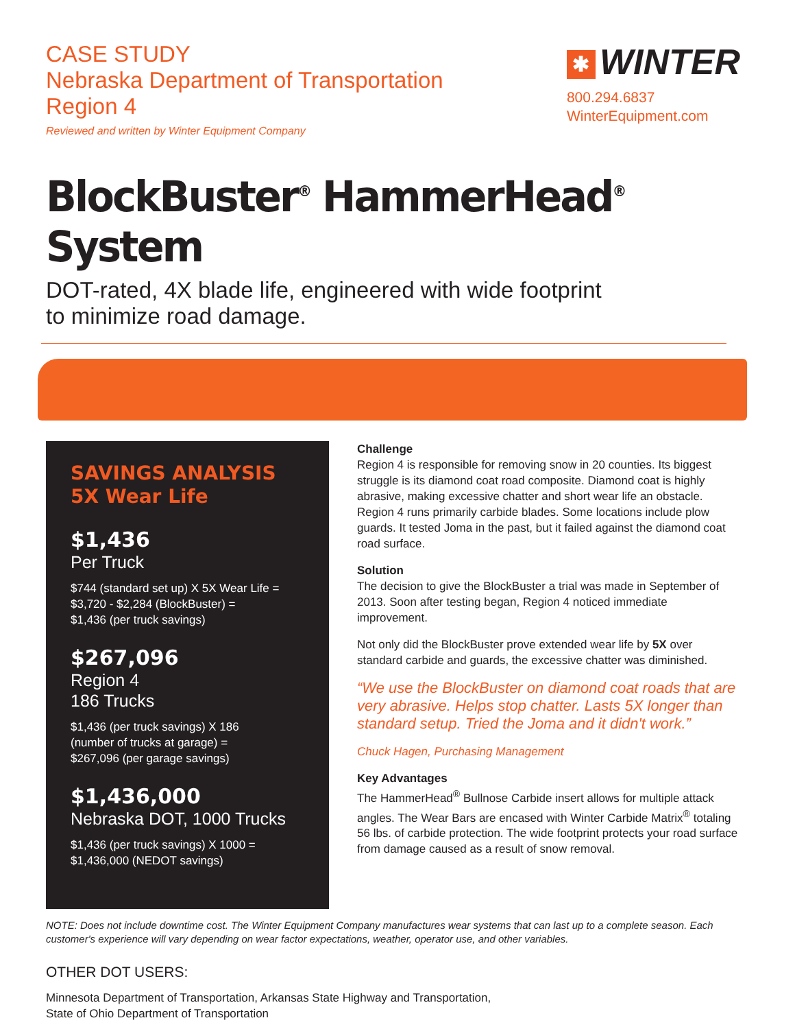CASE STUDY
Nebraska Department of Transportation
Region 4
Reviewed and written by Winter Equipment Company
✱ WINTER
800.294.6837
WinterEquipment.com
BlockBuster<sup>®</sup> HammerHead<sup>®</sup> System
DOT-rated, 4X blade life, engineered with wide footprint
to minimize road damage.
SAVINGS ANALYSIS
5X Wear Life
$1,436
Per Truck
$744 (standard set up) X 5X Wear Life =
$3,720 - $2,284 (BlockBuster) =
$1,436 (per truck savings)
$267,096
Region 4
186 Trucks
$1,436 (per truck savings) X 186
(number of trucks at garage) =
$267,096 (per garage savings)
$1,436,000
Nebraska DOT, 1000 Trucks
$1,436 (per truck savings) X 1000 =
$1,436,000 (NEDOT savings)
Challenge
Region 4 is responsible for removing snow in 20 counties. Its biggest struggle is its diamond coat road composite. Diamond coat is highly abrasive, making excessive chatter and short wear life an obstacle. Region 4 runs primarily carbide blades. Some locations include plow guards. It tested Joma in the past, but it failed against the diamond coat road surface.
Solution
The decision to give the BlockBuster a trial was made in September of 2013. Soon after testing began, Region 4 noticed immediate improvement.
Not only did the BlockBuster prove extended wear life by 5X over standard carbide and guards, the excessive chatter was diminished.
“We use the BlockBuster on diamond coat roads that are very abrasive. Helps stop chatter. Lasts 5X longer than standard setup. Tried the Joma and it didn't work.”
Chuck Hagen, Purchasing Management
Key Advantages
The HammerHead<sup>®</sup> Bullnose Carbide insert allows for multiple attack angles. The Wear Bars are encased with Winter Carbide Matrix<sup>®</sup> totaling 56 lbs. of carbide protection. The wide footprint protects your road surface from damage caused as a result of snow removal.
NOTE: Does not include downtime cost. The Winter Equipment Company manufactures wear systems that can last up to a complete season. Each customer's experience will vary depending on wear factor expectations, weather, operator use, and other variables.
OTHER DOT USERS:
Minnesota Department of Transportation, Arkansas State Highway and Transportation,
State of Ohio Department of Transportation